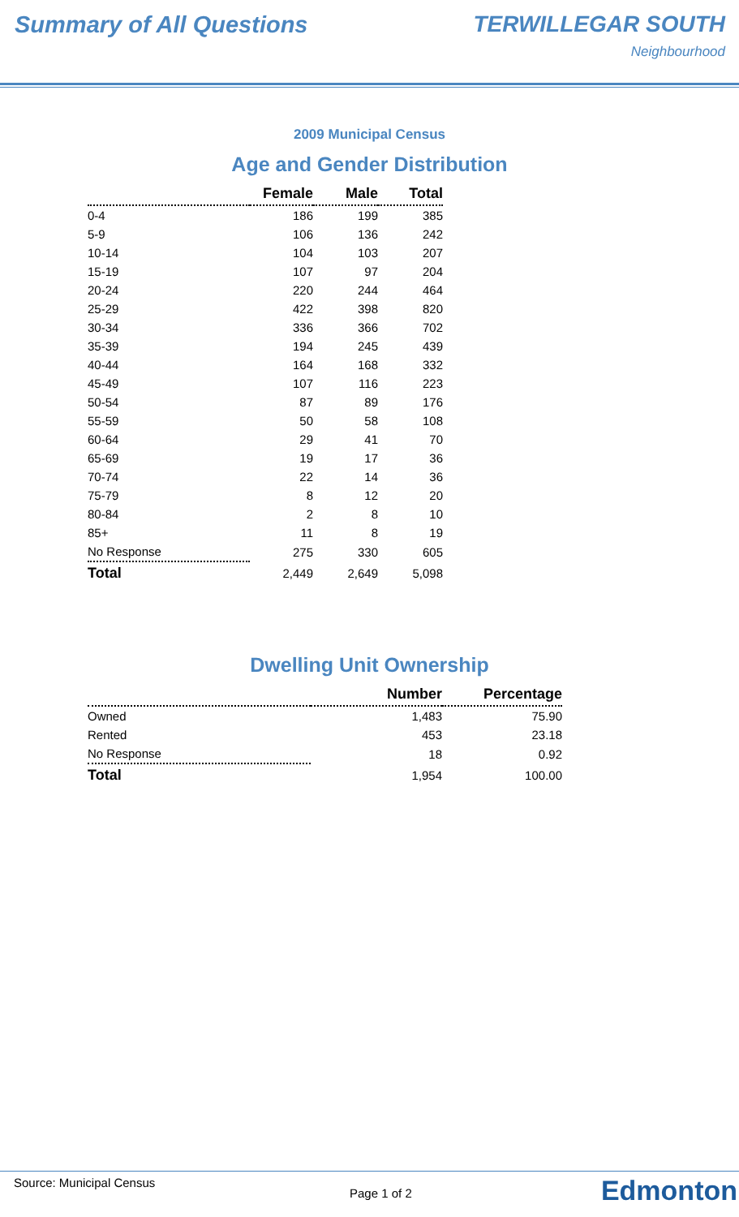Summary of All Questions TERWILLEGAR SOUTH
Neighbourhood
2009 Municipal Census
Age and Gender Distribution
| | Female | Male | Total |
| --- | --- | --- | --- |
| 0-4 | 186 | 199 | 385 |
| 5-9 | 106 | 136 | 242 |
| 10-14 | 104 | 103 | 207 |
| 15-19 | 107 | 97 | 204 |
| 20-24 | 220 | 244 | 464 |
| 25-29 | 422 | 398 | 820 |
| 30-34 | 336 | 366 | 702 |
| 35-39 | 194 | 245 | 439 |
| 40-44 | 164 | 168 | 332 |
| 45-49 | 107 | 116 | 223 |
| 50-54 | 87 | 89 | 176 |
| 55-59 | 50 | 58 | 108 |
| 60-64 | 29 | 41 | 70 |
| 65-69 | 19 | 17 | 36 |
| 70-74 | 22 | 14 | 36 |
| 75-79 | 8 | 12 | 20 |
| 80-84 | 2 | 8 | 10 |
| 85+ | 11 | 8 | 19 |
| No Response | 275 | 330 | 605 |
| Total | 2,449 | 2,649 | 5,098 |
Dwelling Unit Ownership
| | Number | Percentage |
| --- | --- | --- |
| Owned | 1,483 | 75.90 |
| Rented | 453 | 23.18 |
| No Response | 18 | 0.92 |
| Total | 1,954 | 100.00 |
Source: Municipal Census
Page 1 of 2 Edmonton